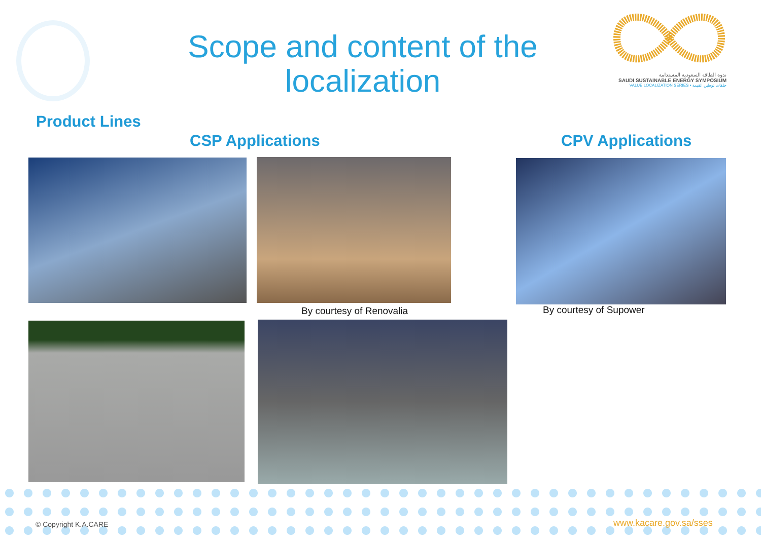Scope and content of the localization
ندوة الطاقة السعودية المستدامة
SAUDI SUSTAINABLE ENERGY SYMPOSIUM
VALUE LOCALIZATION SERIES • حلقات توطين القيمة
Product Lines
CSP Applications CPV Applications
By courtesy of Renovalia By courtesy of Supower
© Copyright K.A.CARE www.kacare.gov.sa/sses